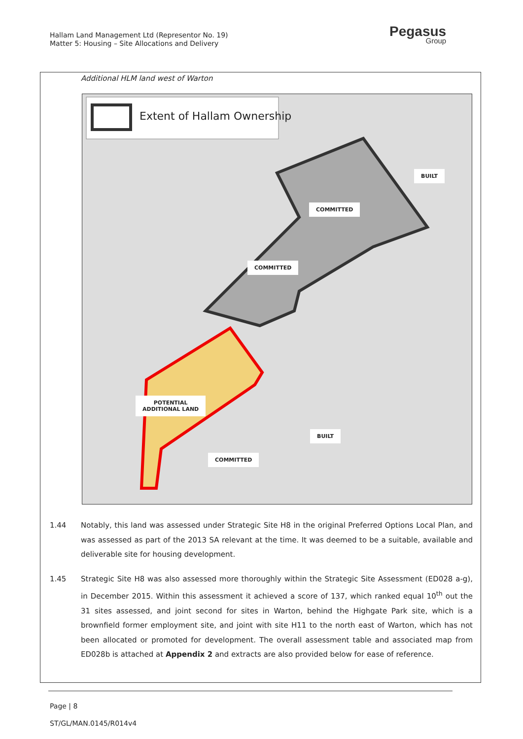Hallam Land Management Ltd (Representor No. 19)
Matter 5: Housing – Site Allocations and Delivery
Pegasus
Group
Additional HLM land west of Warton
Extent of Hallam Ownership
BUILT
COMMITTED
COMMITTED
POTENTIAL
ADDITIONAL LAND
BUILT
COMMITTED
1.44 Notably, this land was assessed under Strategic Site H8 in the original Preferred Options Local Plan, and was assessed as part of the 2013 SA relevant at the time. It was deemed to be a suitable, available and deliverable site for housing development.
1.45 Strategic Site H8 was also assessed more thoroughly within the Strategic Site Assessment (ED028 a-g), in December 2015. Within this assessment it achieved a score of 137, which ranked equal 10<sup>th</sup> out the 31 sites assessed, and joint second for sites in Warton, behind the Highgate Park site, which is a brownfield former employment site, and joint with site H11 to the north east of Warton, which has not been allocated or promoted for development. The overall assessment table and associated map from ED028b is attached at Appendix 2 and extracts are also provided below for ease of reference.
Page | 8
ST/GL/MAN.0145/R014v4